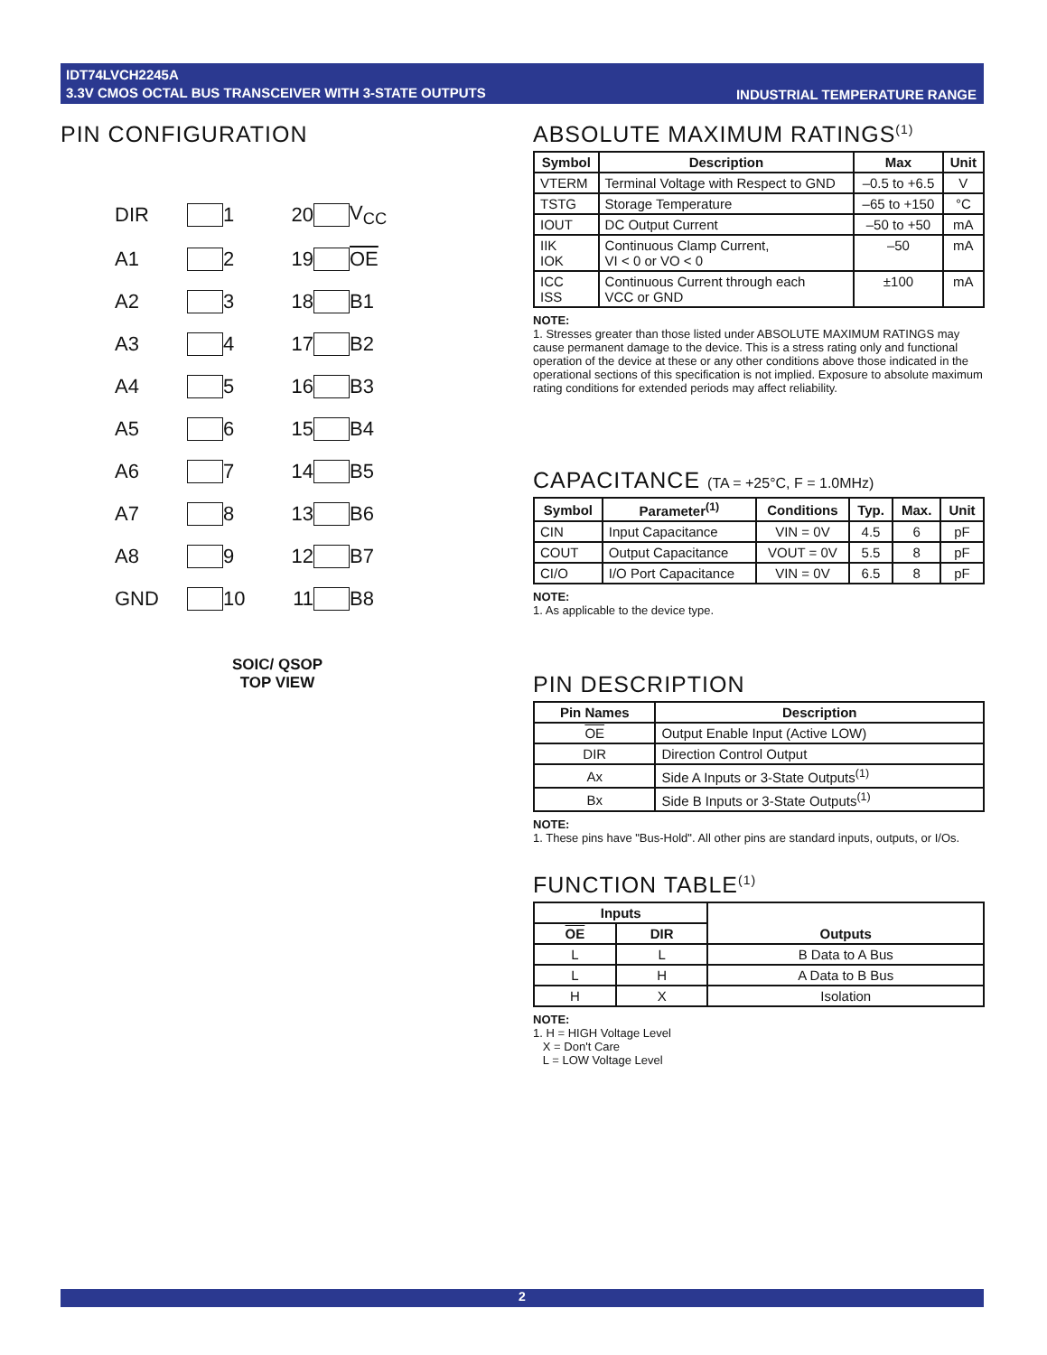IDT74LVCH2245A
3.3V CMOS OCTAL BUS TRANSCEIVER WITH 3-STATE OUTPUTS
INDUSTRIAL TEMPERATURE RANGE
PIN CONFIGURATION
DIR 1 20 V<sub>CC</sub> A1 2 19 OE A2 3 18 B1 A3 4 17 B2 A4 5 16 B3 A5 6 15 B4 A6 7 14 B5 A7 8 13 B6 A8 9 12 B7 GND 10 11 B8
SOIC/ QSOP
TOP VIEW
ABSOLUTE MAXIMUM RATINGS<sup>(1)</sup>
| Symbol | Description | Max | Unit |
| --- | --- | --- | --- |
| VTERM | Terminal Voltage with Respect to GND | –0.5 to +6.5 | V |
| TSTG | Storage Temperature | –65 to +150 | °C |
| IOUT | DC Output Current | –50 to +50 | mA |
| IIK IOK | Continuous Clamp Current, VI < 0 or VO < 0 | –50 | mA |
| ICC ISS | Continuous Current through each VCC or GND | ±100 | mA |
NOTE:
1. Stresses greater than those listed under ABSOLUTE MAXIMUM RATINGS may cause permanent damage to the device. This is a stress rating only and functional operation of the device at these or any other conditions above those indicated in the operational sections of this specification is not implied. Exposure to absolute maximum rating conditions for extended periods may affect reliability.
CAPACITANCE (TA = +25°C, F = 1.0MHz)
| Symbol | Parameter<sup>(1)</sup> | Conditions | Typ. | Max. | Unit |
| --- | --- | --- | --- | --- | --- |
| CIN | Input Capacitance | VIN = 0V | 4.5 | 6 | pF |
| COUT | Output Capacitance | VOUT = 0V | 5.5 | 8 | pF |
| CI/O | I/O Port Capacitance | VIN = 0V | 6.5 | 8 | pF |
NOTE:
1. As applicable to the device type.
PIN DESCRIPTION
| Pin Names | Description |
| --- | --- |
| OE | Output Enable Input (Active LOW) |
| DIR | Direction Control Output |
| Ax | Side A Inputs or 3-State Outputs<sup>(1)</sup> |
| Bx | Side B Inputs or 3-State Outputs<sup>(1)</sup> |
NOTE:
1. These pins have "Bus-Hold". All other pins are standard inputs, outputs, or I/Os.
FUNCTION TABLE<sup>(1)</sup>
| Inputs | | Outputs |
| --- | --- | --- |
| OE | DIR | |
| L | L | B Data to A Bus |
| L | H | A Data to B Bus |
| H | X | Isolation |
NOTE:
1. H = HIGH Voltage Level
X = Don't Care
L = LOW Voltage Level
2